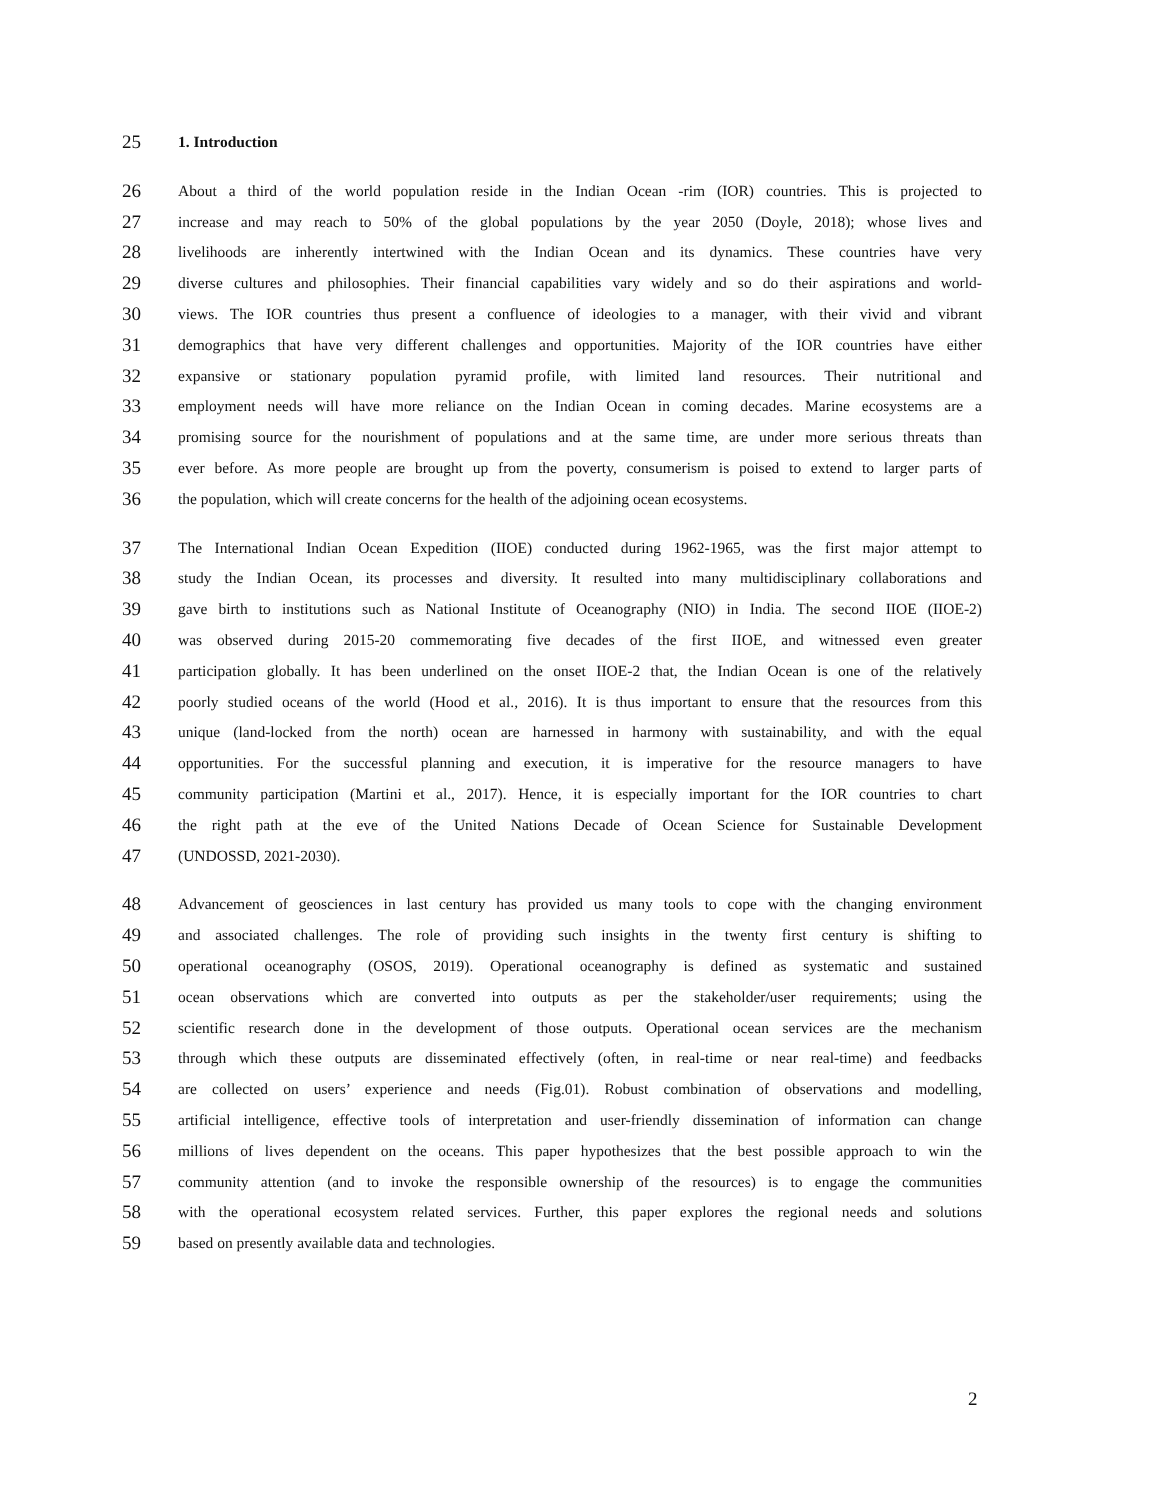25 1. Introduction
26 About a third of the world population reside in the Indian Ocean -rim (IOR) countries. This is projected to
27 increase and may reach to 50% of the global populations by the year 2050 (Doyle, 2018); whose lives and
28 livelihoods are inherently intertwined with the Indian Ocean and its dynamics. These countries have very
29 diverse cultures and philosophies. Their financial capabilities vary widely and so do their aspirations and world-
30 views. The IOR countries thus present a confluence of ideologies to a manager, with their vivid and vibrant
31 demographics that have very different challenges and opportunities. Majority of the IOR countries have either
32 expansive or stationary population pyramid profile, with limited land resources. Their nutritional and
33 employment needs will have more reliance on the Indian Ocean in coming decades. Marine ecosystems are a
34 promising source for the nourishment of populations and at the same time, are under more serious threats than
35 ever before. As more people are brought up from the poverty, consumerism is poised to extend to larger parts of
36 the population, which will create concerns for the health of the adjoining ocean ecosystems.
37 The International Indian Ocean Expedition (IIOE) conducted during 1962-1965, was the first major attempt to
38 study the Indian Ocean, its processes and diversity. It resulted into many multidisciplinary collaborations and
39 gave birth to institutions such as National Institute of Oceanography (NIO) in India. The second IIOE (IIOE-2)
40 was observed during 2015-20 commemorating five decades of the first IIOE, and witnessed even greater
41 participation globally. It has been underlined on the onset IIOE-2 that, the Indian Ocean is one of the relatively
42 poorly studied oceans of the world (Hood et al., 2016). It is thus important to ensure that the resources from this
43 unique (land-locked from the north) ocean are harnessed in harmony with sustainability, and with the equal
44 opportunities. For the successful planning and execution, it is imperative for the resource managers to have
45 community participation (Martini et al., 2017). Hence, it is especially important for the IOR countries to chart
46 the right path at the eve of the United Nations Decade of Ocean Science for Sustainable Development
47 (UNDOSSD, 2021-2030).
48 Advancement of geosciences in last century has provided us many tools to cope with the changing environment
49 and associated challenges. The role of providing such insights in the twenty first century is shifting to
50 operational oceanography (OSOS, 2019). Operational oceanography is defined as systematic and sustained
51 ocean observations which are converted into outputs as per the stakeholder/user requirements; using the
52 scientific research done in the development of those outputs. Operational ocean services are the mechanism
53 through which these outputs are disseminated effectively (often, in real-time or near real-time) and feedbacks
54 are collected on users’ experience and needs (Fig.01). Robust combination of observations and modelling,
55 artificial intelligence, effective tools of interpretation and user-friendly dissemination of information can change
56 millions of lives dependent on the oceans. This paper hypothesizes that the best possible approach to win the
57 community attention (and to invoke the responsible ownership of the resources) is to engage the communities
58 with the operational ecosystem related services. Further, this paper explores the regional needs and solutions
59 based on presently available data and technologies.
2